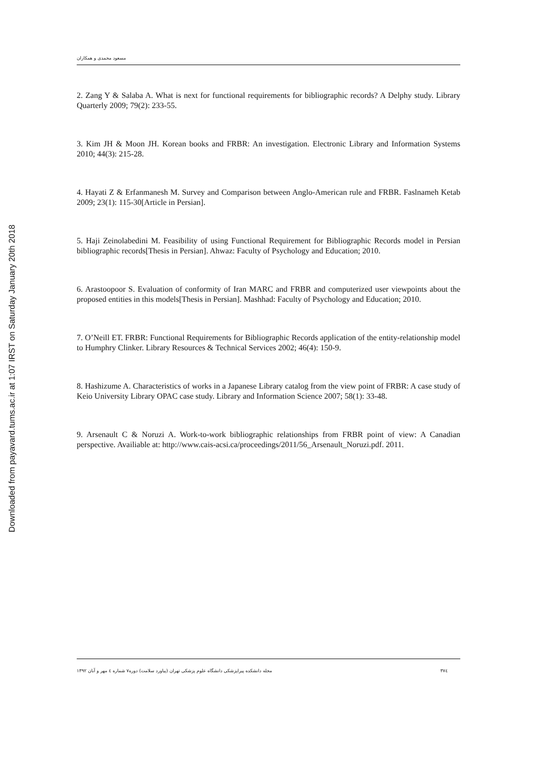Downloaded from payavard.tums.ac.ir at 1:07 IRST on Saturday January 20th 2018
مسعود محمدی و همکاران
2. Zang Y & Salaba A. What is next for functional requirements for bibliographic records? A Delphy study. Library Quarterly 2009; 79(2): 233-55.
3. Kim JH & Moon JH. Korean books and FRBR: An investigation. Electronic Library and Information Systems 2010; 44(3): 215-28.
4. Hayati Z & Erfanmanesh M. Survey and Comparison between Anglo-American rule and FRBR. Faslnameh Ketab 2009; 23(1): 115-30[Article in Persian].
5. Haji Zeinolabedini M. Feasibility of using Functional Requirement for Bibliographic Records model in Persian bibliographic records[Thesis in Persian]. Ahwaz: Faculty of Psychology and Education; 2010.
6. Arastoopoor S. Evaluation of conformity of Iran MARC and FRBR and computerized user viewpoints about the proposed entities in this models[Thesis in Persian]. Mashhad: Faculty of Psychology and Education; 2010.
7. O’Neill ET. FRBR: Functional Requirements for Bibliographic Records application of the entity-relationship model to Humphry Clinker. Library Resources & Technical Services 2002; 46(4): 150-9.
8. Hashizume A. Characteristics of works in a Japanese Library catalog from the view point of FRBR: A case study of Keio University Library OPAC case study. Library and Information Science 2007; 58(1): 33-48.
9. Arsenault C & Noruzi A. Work-to-work bibliographic relationships from FRBR point of view: A Canadian perspective. Availiable at: http://www.cais-acsi.ca/proceedings/2011/56_Arsenault_Noruzi.pdf. 2011.
مجله دانشکده پیراپزشکی دانشگاه علوم پزشکی تهران (پیاورد سلامت) دوره۷ شماره ٤ مهر و آبان ۱۳۹۲ ۳۷٤